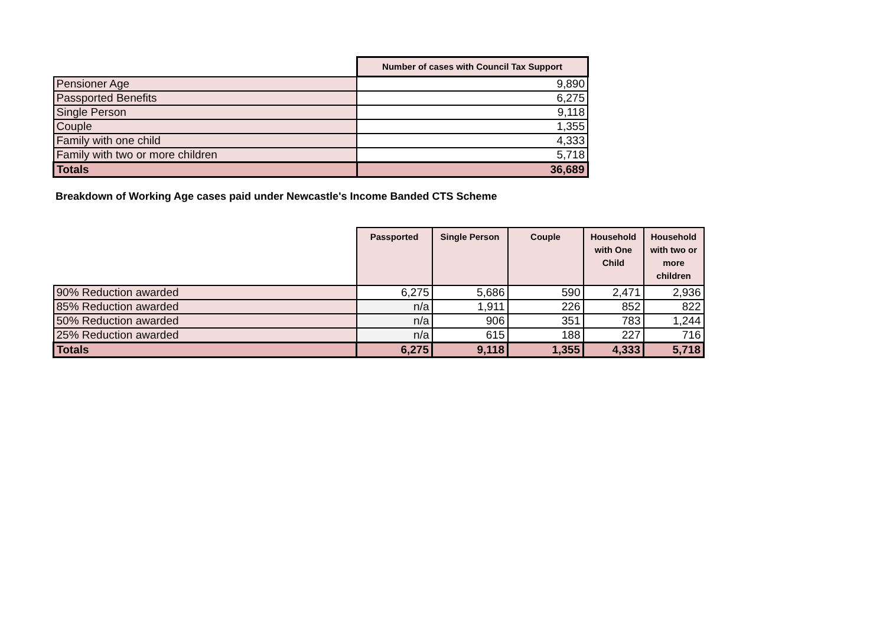| | Number of cases with Council Tax Support |
| --- | --- |
| Pensioner Age | 9,890 |
| Passported Benefits | 6,275 |
| Single Person | 9,118 |
| Couple | 1,355 |
| Family with one child | 4,333 |
| Family with two or more children | 5,718 |
| Totals | 36,689 |
Breakdown of Working Age cases paid under Newcastle's Income Banded CTS Scheme
| | Passported | Single Person | Couple | Household with One Child | Household with two or more children |
| --- | --- | --- | --- | --- | --- |
| 90% Reduction awarded | 6,275 | 5,686 | 590 | 2,471 | 2,936 |
| 85% Reduction awarded | n/a | 1,911 | 226 | 852 | 822 |
| 50% Reduction awarded | n/a | 906 | 351 | 783 | 1,244 |
| 25% Reduction awarded | n/a | 615 | 188 | 227 | 716 |
| Totals | 6,275 | 9,118 | 1,355 | 4,333 | 5,718 |